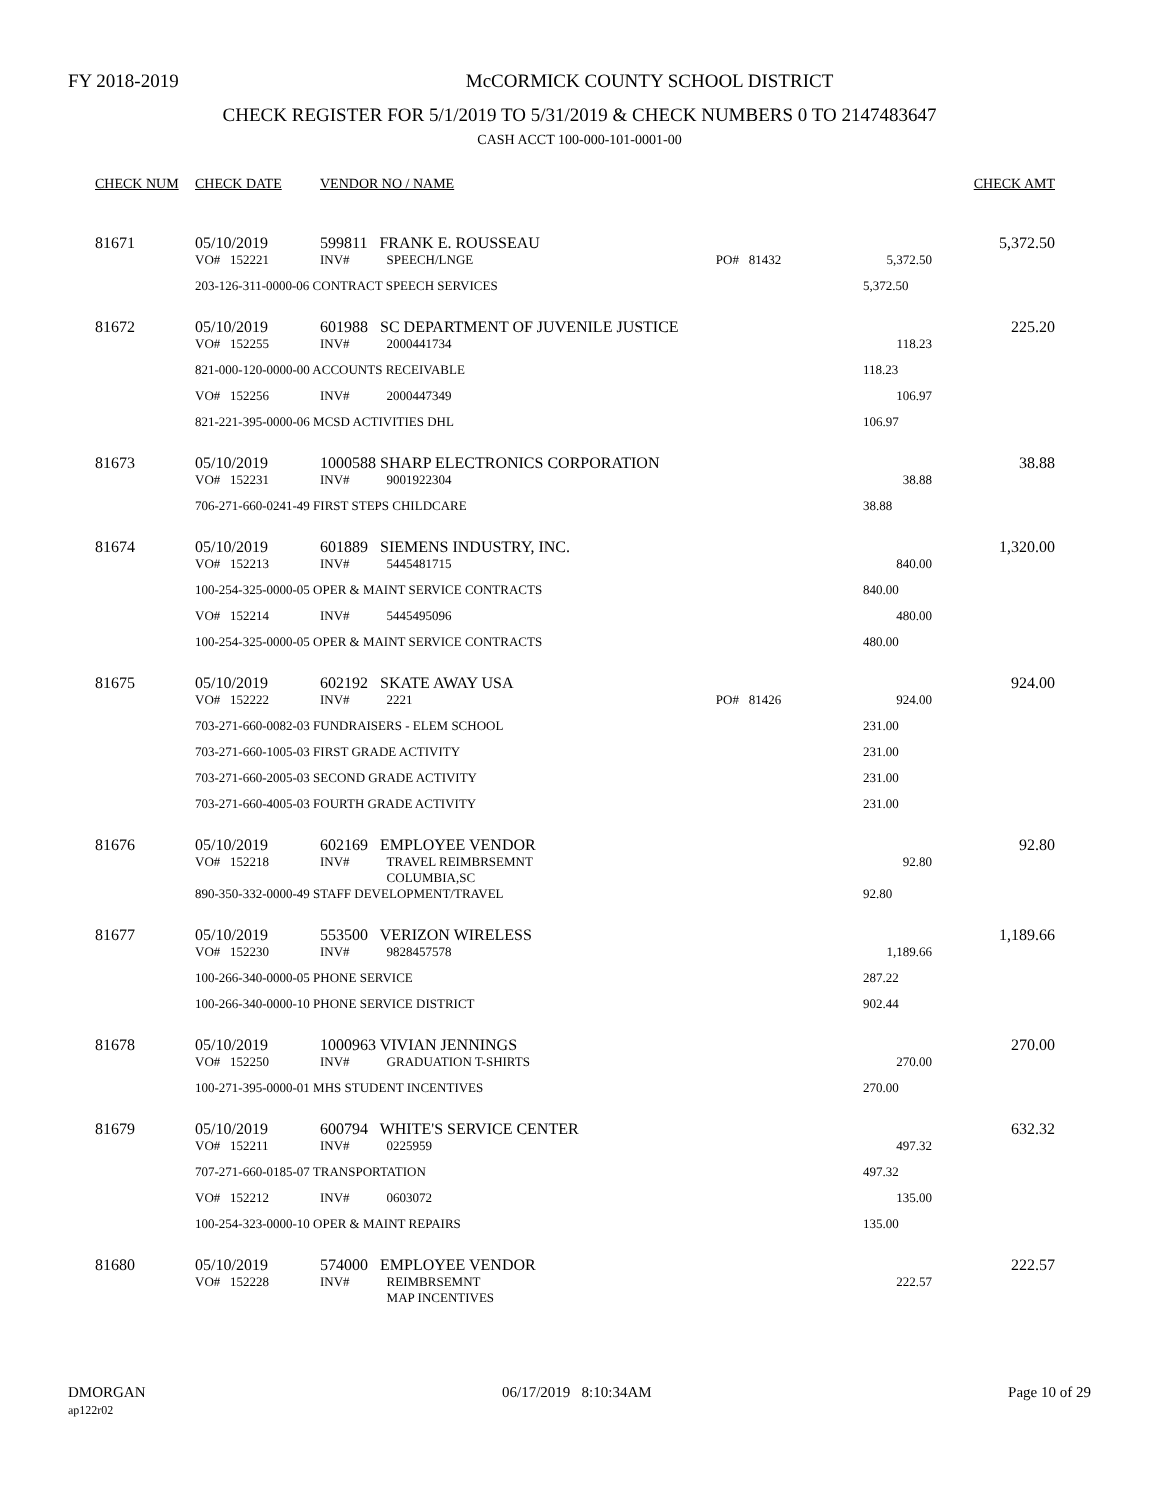FY 2018-2019
McCORMICK COUNTY SCHOOL DISTRICT
CHECK REGISTER FOR 5/1/2019 TO 5/31/2019 & CHECK NUMBERS 0 TO 2147483647
CASH ACCT 100-000-101-0001-00
| CHECK NUM | CHECK DATE | VENDOR NO / NAME | | | | | | CHECK AMT |
| --- | --- | --- | --- | --- | --- | --- | --- | --- |
| 81671 | 05/10/2019 | 599811 FRANK E. ROUSSEAU | | | | | | 5,372.50 |
| | VO# 152221 | INV# | SPEECH/LNGE | PO# 81432 | | | 5,372.50 | |
| | 203-126-311-0000-06 CONTRACT SPEECH SERVICES | | | | | | 5,372.50 | |
| 81672 | 05/10/2019 | 601988 SC DEPARTMENT OF JUVENILE JUSTICE | | | | | | 225.20 |
| | VO# 152255 | INV# | 2000441734 | | | | 118.23 | |
| | 821-000-120-0000-00 ACCOUNTS RECEIVABLE | | | | | | 118.23 | |
| | VO# 152256 | INV# | 2000447349 | | | | 106.97 | |
| | 821-221-395-0000-06 MCSD ACTIVITIES DHL | | | | | | 106.97 | |
| 81673 | 05/10/2019 | 1000588 SHARP ELECTRONICS CORPORATION | | | | | | 38.88 |
| | VO# 152231 | INV# | 9001922304 | | | | 38.88 | |
| | 706-271-660-0241-49 FIRST STEPS CHILDCARE | | | | | | 38.88 | |
| 81674 | 05/10/2019 | 601889 SIEMENS INDUSTRY, INC. | | | | | | 1,320.00 |
| | VO# 152213 | INV# | 5445481715 | | | | 840.00 | |
| | 100-254-325-0000-05 OPER & MAINT SERVICE CONTRACTS | | | | | | 840.00 | |
| | VO# 152214 | INV# | 5445495096 | | | | 480.00 | |
| | 100-254-325-0000-05 OPER & MAINT SERVICE CONTRACTS | | | | | | 480.00 | |
| 81675 | 05/10/2019 | 602192 SKATE AWAY USA | | | | | | 924.00 |
| | VO# 152222 | INV# | 2221 | PO# 81426 | | | 924.00 | |
| | 703-271-660-0082-03 FUNDRAISERS - ELEM SCHOOL | | | | | | 231.00 | |
| | 703-271-660-1005-03 FIRST GRADE ACTIVITY | | | | | | 231.00 | |
| | 703-271-660-2005-03 SECOND GRADE ACTIVITY | | | | | | 231.00 | |
| | 703-271-660-4005-03 FOURTH GRADE ACTIVITY | | | | | | 231.00 | |
| 81676 | 05/10/2019 | 602169 EMPLOYEE VENDOR | | | | | | 92.80 |
| | VO# 152218 | INV# | TRAVEL REIMBRSEMNT COLUMBIA,SC | | | | 92.80 | |
| | 890-350-332-0000-49 STAFF DEVELOPMENT/TRAVEL | | | | | | 92.80 | |
| 81677 | 05/10/2019 | 553500 VERIZON WIRELESS | | | | | | 1,189.66 |
| | VO# 152230 | INV# | 9828457578 | | | | 1,189.66 | |
| | 100-266-340-0000-05 PHONE SERVICE | | | | | | 287.22 | |
| | 100-266-340-0000-10 PHONE SERVICE DISTRICT | | | | | | 902.44 | |
| 81678 | 05/10/2019 | 1000963 VIVIAN JENNINGS | | | | | | 270.00 |
| | VO# 152250 | INV# | GRADUATION T-SHIRTS | | | | 270.00 | |
| | 100-271-395-0000-01 MHS STUDENT INCENTIVES | | | | | | 270.00 | |
| 81679 | 05/10/2019 | 600794 WHITE'S SERVICE CENTER | | | | | | 632.32 |
| | VO# 152211 | INV# | 0225959 | | | | 497.32 | |
| | 707-271-660-0185-07 TRANSPORTATION | | | | | | 497.32 | |
| | VO# 152212 | INV# | 0603072 | | | | 135.00 | |
| | 100-254-323-0000-10 OPER & MAINT REPAIRS | | | | | | 135.00 | |
| 81680 | 05/10/2019 | 574000 EMPLOYEE VENDOR | | | | | | 222.57 |
| | VO# 152228 | INV# | REIMBRSEMNT MAP INCENTIVES | | | | 222.57 | |
DMORGAN
ap122r02
06/17/2019 8:10:34AM Page 10 of 29